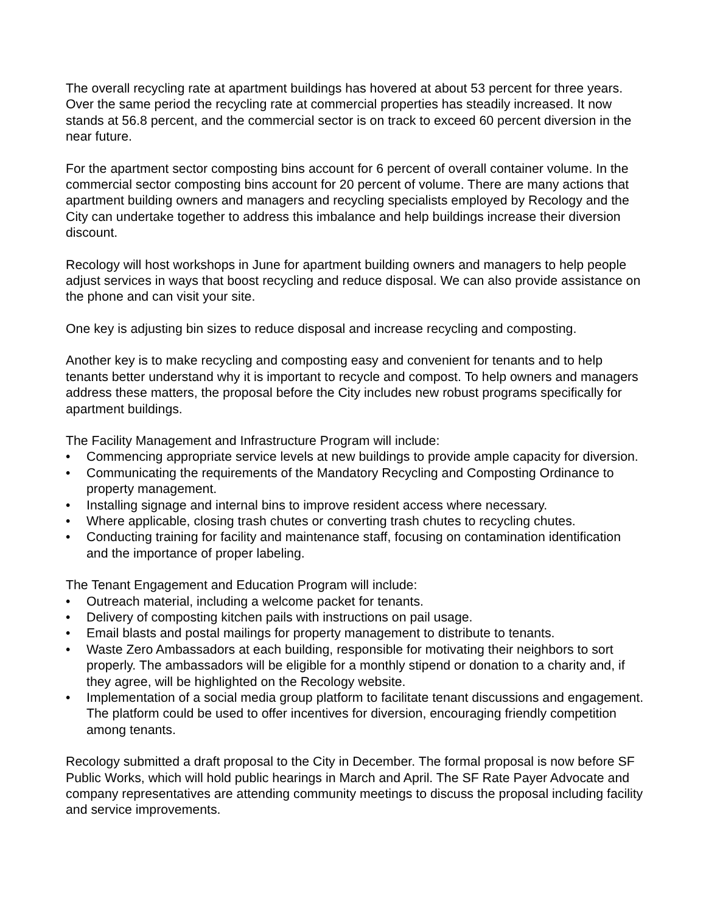The overall recycling rate at apartment buildings has hovered at about 53 percent for three years. Over the same period the recycling rate at commercial properties has steadily increased. It now stands at 56.8 percent, and the commercial sector is on track to exceed 60 percent diversion in the near future.
For the apartment sector composting bins account for 6 percent of overall container volume. In the commercial sector composting bins account for 20 percent of volume. There are many actions that apartment building owners and managers and recycling specialists employed by Recology and the City can undertake together to address this imbalance and help buildings increase their diversion discount.
Recology will host workshops in June for apartment building owners and managers to help people adjust services in ways that boost recycling and reduce disposal. We can also provide assistance on the phone and can visit your site.
One key is adjusting bin sizes to reduce disposal and increase recycling and composting.
Another key is to make recycling and composting easy and convenient for tenants and to help tenants better understand why it is important to recycle and compost. To help owners and managers address these matters, the proposal before the City includes new robust programs specifically for apartment buildings.
The Facility Management and Infrastructure Program will include:
• Commencing appropriate service levels at new buildings to provide ample capacity for diversion.
• Communicating the requirements of the Mandatory Recycling and Composting Ordinance to property management.
• Installing signage and internal bins to improve resident access where necessary.
• Where applicable, closing trash chutes or converting trash chutes to recycling chutes.
• Conducting training for facility and maintenance staff, focusing on contamination identification and the importance of proper labeling.
The Tenant Engagement and Education Program will include:
• Outreach material, including a welcome packet for tenants.
• Delivery of composting kitchen pails with instructions on pail usage.
• Email blasts and postal mailings for property management to distribute to tenants.
• Waste Zero Ambassadors at each building, responsible for motivating their neighbors to sort properly. The ambassadors will be eligible for a monthly stipend or donation to a charity and, if they agree, will be highlighted on the Recology website.
• Implementation of a social media group platform to facilitate tenant discussions and engagement. The platform could be used to offer incentives for diversion, encouraging friendly competition among tenants.
Recology submitted a draft proposal to the City in December. The formal proposal is now before SF Public Works, which will hold public hearings in March and April. The SF Rate Payer Advocate and company representatives are attending community meetings to discuss the proposal including facility and service improvements.